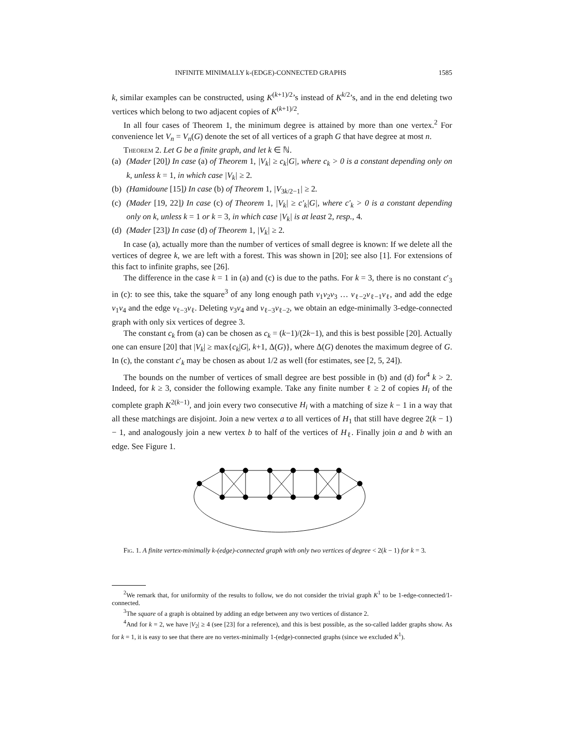INFINITE MINIMALLY k-(EDGE)-CONNECTED GRAPHS 1585
k, similar examples can be constructed, using K<sup>(k+1)/2</sup>’s instead of K<sup>k/2</sup>’s, and in the end deleting two vertices which belong to two adjacent copies of K<sup>(k+1)/2</sup>.
In all four cases of Theorem 1, the minimum degree is attained by more than one vertex.<sup>2</sup> For convenience let V<sub>n</sub> = V<sub>n</sub>(G) denote the set of all vertices of a graph G that have degree at most n.
Theorem 2. Let G be a finite graph, and let k ∈ ℕ.
(a) (Mader [20]) In case (a) of Theorem 1, |V<sub>k</sub>| ≥ c<sub>k</sub>|G|, where c<sub>k</sub> > 0 is a constant depending only on k, unless k = 1, in which case |V<sub>k</sub>| ≥ 2.
(b) (Hamidoune [15]) In case (b) of Theorem 1, |V<sub>3k/2−1</sub>| ≥ 2.
(c) (Mader [19, 22]) In case (c) of Theorem 1, |V<sub>k</sub>| ≥ c′<sub>k</sub>|G|, where c′<sub>k</sub> > 0 is a constant depending only on k, unless k = 1 or k = 3, in which case |V<sub>k</sub>| is at least 2, resp., 4.
(d) (Mader [23]) In case (d) of Theorem 1, |V<sub>k</sub>| ≥ 2.
In case (a), actually more than the number of vertices of small degree is known: If we delete all the vertices of degree k, we are left with a forest. This was shown in [20]; see also [1]. For extensions of this fact to infinite graphs, see [26].
The difference in the case k = 1 in (a) and (c) is due to the paths. For k = 3, there is no constant c′<sub>3</sub> in (c): to see this, take the square<sup>3</sup> of any long enough path v<sub>1</sub>v<sub>2</sub>v<sub>3</sub> … v<sub>ℓ−2</sub>v<sub>ℓ−1</sub>v<sub>ℓ</sub>, and add the edge v<sub>1</sub>v<sub>4</sub> and the edge v<sub>ℓ−3</sub>v<sub>ℓ</sub>. Deleting v<sub>3</sub>v<sub>4</sub> and v<sub>ℓ−3</sub>v<sub>ℓ−2</sub>, we obtain an edge-minimally 3-edge-connected graph with only six vertices of degree 3.
The constant c<sub>k</sub> from (a) can be chosen as c<sub>k</sub> = (k−1)/(2k−1), and this is best possible [20]. Actually one can ensure [20] that |V<sub>k</sub>| ≥ max{c<sub>k</sub>|G|, k+1, Δ(G)}, where Δ(G) denotes the maximum degree of G. In (c), the constant c′<sub>k</sub> may be chosen as about 1/2 as well (for estimates, see [2, 5, 24]).
The bounds on the number of vertices of small degree are best possible in (b) and (d) for<sup>4</sup> k > 2. Indeed, for k ≥ 3, consider the following example. Take any finite number ℓ ≥ 2 of copies H<sub>i</sub> of the complete graph K<sup>2(k−1)</sup>, and join every two consecutive H<sub>i</sub> with a matching of size k − 1 in a way that all these matchings are disjoint. Join a new vertex a to all vertices of H<sub>1</sub> that still have degree 2(k − 1) − 1, and analogously join a new vertex b to half of the vertices of H<sub>ℓ</sub>. Finally join a and b with an edge. See Figure 1.
Fig. 1. A finite vertex-minimally k-(edge)-connected graph with only two vertices of degree < 2(k − 1) for k = 3.
<sup>2</sup> We remark that, for uniformity of the results to follow, we do not consider the trivial graph K<sup>1</sup> to be 1-edge-connected/1-connected.
<sup>3</sup> The square of a graph is obtained by adding an edge between any two vertices of distance 2.
<sup>4</sup> And for k = 2, we have |V<sub>2</sub>| ≥ 4 (see [23] for a reference), and this is best possible, as the so-called ladder graphs show. As for k = 1, it is easy to see that there are no vertex-minimally 1-(edge)-connected graphs (since we excluded K<sup>1</sup>).